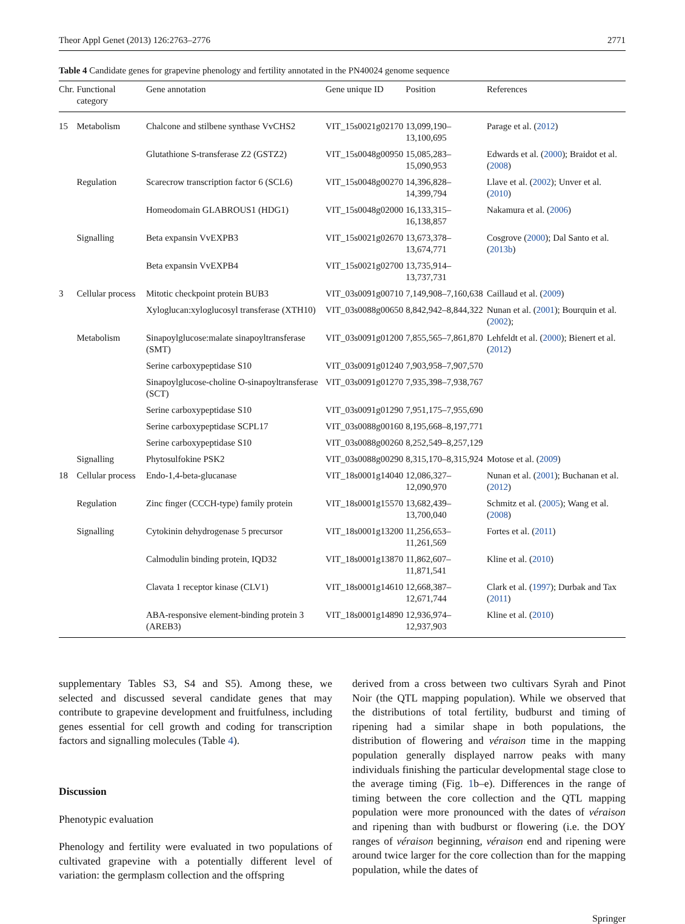Theor Appl Genet (2013) 126:2763–2776 2771
Table 4 Candidate genes for grapevine phenology and fertility annotated in the PN40024 genome sequence
| Chr. | Functional category | Gene annotation | Gene unique ID | Position | References |
| --- | --- | --- | --- | --- | --- |
| 15 | Metabolism | Chalcone and stilbene synthase VvCHS2 | VIT_15s0021g02170 | 13,099,190–13,100,695 | Parage et al. ( 2012 ) |
| | | Glutathione S-transferase Z2 (GSTZ2) | VIT_15s0048g00950 | 15,085,283–15,090,953 | Edwards et al. ( 2000 ); Braidot et al. ( 2008 ) |
| | Regulation | Scarecrow transcription factor 6 (SCL6) | VIT_15s0048g00270 | 14,396,828–14,399,794 | Llave et al. ( 2002 ); Unver et al. ( 2010 ) |
| | | Homeodomain GLABROUS1 (HDG1) | VIT_15s0048g02000 | 16,133,315–16,138,857 | Nakamura et al. ( 2006 ) |
| | Signalling | Beta expansin VvEXPB3 | VIT_15s0021g02670 | 13,673,378–13,674,771 | Cosgrove ( 2000 ); Dal Santo et al. ( 2013b ) |
| | | Beta expansin VvEXPB4 | VIT_15s0021g02700 | 13,735,914–13,737,731 | |
| 3 | Cellular process | Mitotic checkpoint protein BUB3 | VIT_03s0091g00710 | 7,149,908–7,160,638 | Caillaud et al. ( 2009 ) |
| | | Xyloglucan:xyloglucosyl transferase (XTH10) | VIT_03s0088g00650 | 8,842,942–8,844,322 | Nunan et al. ( 2001 ); Bourquin et al. ( 2002 ); |
| | Metabolism | Sinapoylglucose:malate sinapoyltransferase (SMT) | VIT_03s0091g01200 | 7,855,565–7,861,870 | Lehfeldt et al. ( 2000 ); Bienert et al. ( 2012 ) |
| | | Serine carboxypeptidase S10 | VIT_03s0091g01240 | 7,903,958–7,907,570 | |
| | | Sinapoylglucose-choline O-sinapoyltransferase (SCT) | VIT_03s0091g01270 | 7,935,398–7,938,767 | |
| | | Serine carboxypeptidase S10 | VIT_03s0091g01290 | 7,951,175–7,955,690 | |
| | | Serine carboxypeptidase SCPL17 | VIT_03s0088g00160 | 8,195,668–8,197,771 | |
| | | Serine carboxypeptidase S10 | VIT_03s0088g00260 | 8,252,549–8,257,129 | |
| | Signalling | Phytosulfokine PSK2 | VIT_03s0088g00290 | 8,315,170–8,315,924 | Motose et al. ( 2009 ) |
| 18 | Cellular process | Endo-1,4-beta-glucanase | VIT_18s0001g14040 | 12,086,327–12,090,970 | Nunan et al. ( 2001 ); Buchanan et al. ( 2012 ) |
| | Regulation | Zinc finger (CCCH-type) family protein | VIT_18s0001g15570 | 13,682,439–13,700,040 | Schmitz et al. ( 2005 ); Wang et al. ( 2008 ) |
| | Signalling | Cytokinin dehydrogenase 5 precursor | VIT_18s0001g13200 | 11,256,653–11,261,569 | Fortes et al. ( 2011 ) |
| | | Calmodulin binding protein, IQD32 | VIT_18s0001g13870 | 11,862,607–11,871,541 | Kline et al. ( 2010 ) |
| | | Clavata 1 receptor kinase (CLV1) | VIT_18s0001g14610 | 12,668,387–12,671,744 | Clark et al. ( 1997 ); Durbak and Tax ( 2011 ) |
| | | ABA-responsive element-binding protein 3 (AREB3) | VIT_18s0001g14890 | 12,936,974–12,937,903 | Kline et al. ( 2010 ) |
supplementary Tables S3, S4 and S5). Among these, we selected and discussed several candidate genes that may contribute to grapevine development and fruitfulness, including genes essential for cell growth and coding for transcription factors and signalling molecules (Table 4).
Discussion
Phenotypic evaluation
Phenology and fertility were evaluated in two populations of cultivated grapevine with a potentially different level of variation: the germplasm collection and the offspring
derived from a cross between two cultivars Syrah and Pinot Noir (the QTL mapping population). While we observed that the distributions of total fertility, budburst and timing of ripening had a similar shape in both populations, the distribution of flowering and véraison time in the mapping population generally displayed narrow peaks with many individuals finishing the particular developmental stage close to the average timing (Fig. 1b–e). Differences in the range of timing between the core collection and the QTL mapping population were more pronounced with the dates of véraison and ripening than with budburst or flowering (i.e. the DOY ranges of véraison beginning, véraison end and ripening were around twice larger for the core collection than for the mapping population, while the dates of
Springer